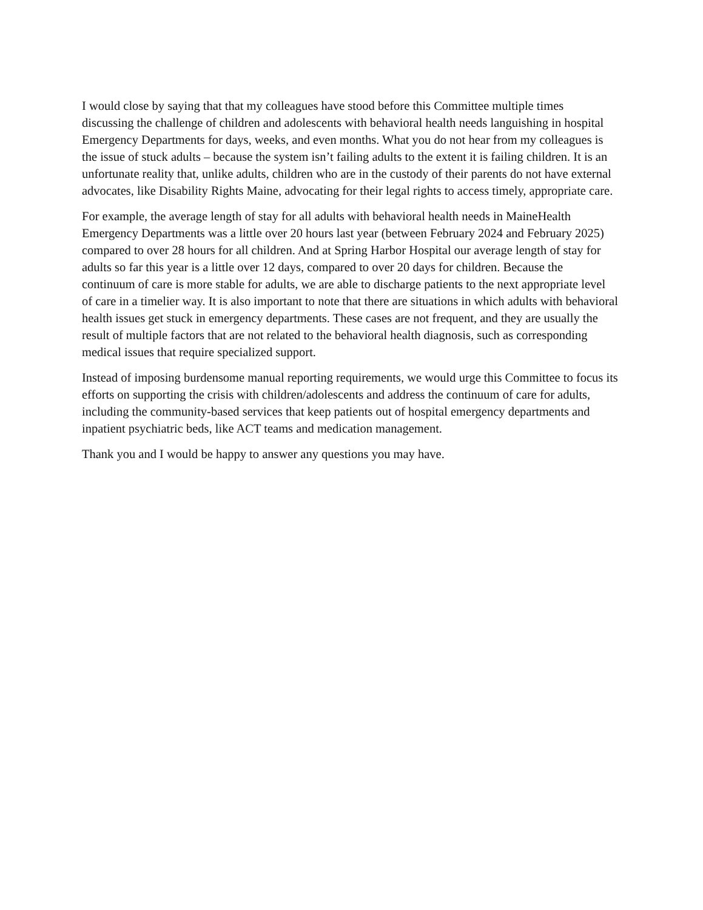I would close by saying that that my colleagues have stood before this Committee multiple times discussing the challenge of children and adolescents with behavioral health needs languishing in hospital Emergency Departments for days, weeks, and even months. What you do not hear from my colleagues is the issue of stuck adults – because the system isn’t failing adults to the extent it is failing children. It is an unfortunate reality that, unlike adults, children who are in the custody of their parents do not have external advocates, like Disability Rights Maine, advocating for their legal rights to access timely, appropriate care.
For example, the average length of stay for all adults with behavioral health needs in MaineHealth Emergency Departments was a little over 20 hours last year (between February 2024 and February 2025) compared to over 28 hours for all children. And at Spring Harbor Hospital our average length of stay for adults so far this year is a little over 12 days, compared to over 20 days for children. Because the continuum of care is more stable for adults, we are able to discharge patients to the next appropriate level of care in a timelier way. It is also important to note that there are situations in which adults with behavioral health issues get stuck in emergency departments. These cases are not frequent, and they are usually the result of multiple factors that are not related to the behavioral health diagnosis, such as corresponding medical issues that require specialized support.
Instead of imposing burdensome manual reporting requirements, we would urge this Committee to focus its efforts on supporting the crisis with children/adolescents and address the continuum of care for adults, including the community-based services that keep patients out of hospital emergency departments and inpatient psychiatric beds, like ACT teams and medication management.
Thank you and I would be happy to answer any questions you may have.